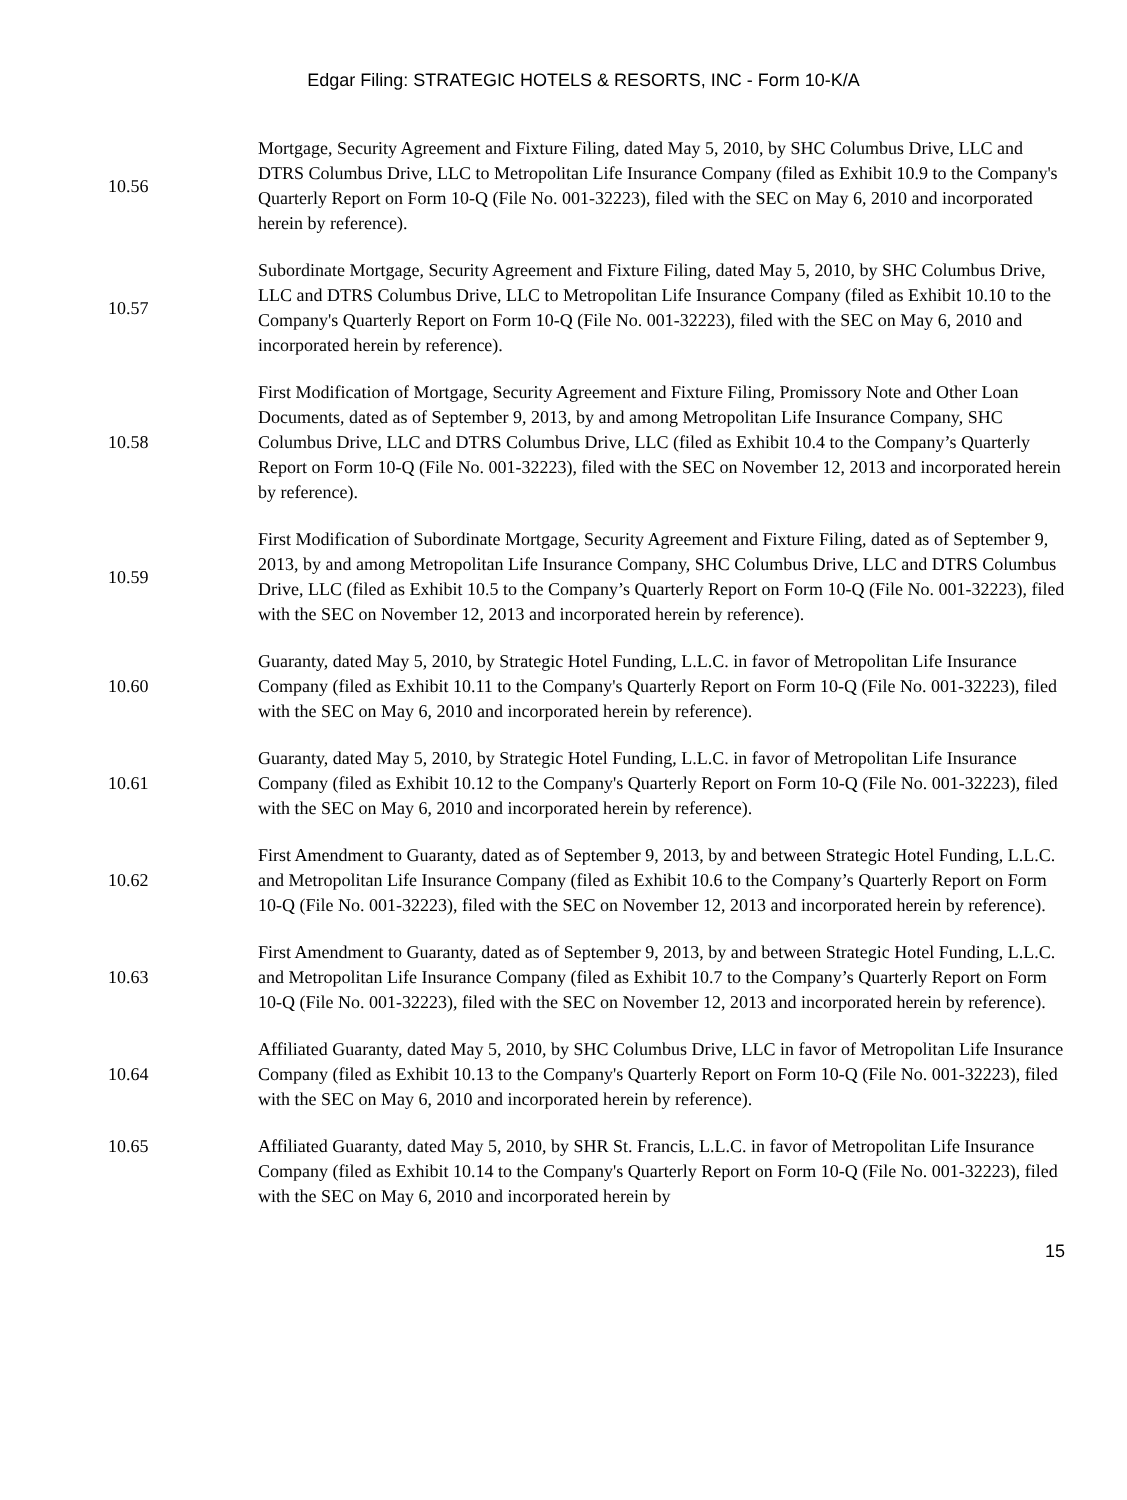Edgar Filing: STRATEGIC HOTELS & RESORTS, INC - Form 10-K/A
| 10.56 | Mortgage, Security Agreement and Fixture Filing, dated May 5, 2010, by SHC Columbus Drive, LLC and DTRS Columbus Drive, LLC to Metropolitan Life Insurance Company (filed as Exhibit 10.9 to the Company's Quarterly Report on Form 10-Q (File No. 001-32223), filed with the SEC on May 6, 2010 and incorporated herein by reference). |
| 10.57 | Subordinate Mortgage, Security Agreement and Fixture Filing, dated May 5, 2010, by SHC Columbus Drive, LLC and DTRS Columbus Drive, LLC to Metropolitan Life Insurance Company (filed as Exhibit 10.10 to the Company's Quarterly Report on Form 10-Q (File No. 001-32223), filed with the SEC on May 6, 2010 and incorporated herein by reference). |
| 10.58 | First Modification of Mortgage, Security Agreement and Fixture Filing, Promissory Note and Other Loan Documents, dated as of September 9, 2013, by and among Metropolitan Life Insurance Company, SHC Columbus Drive, LLC and DTRS Columbus Drive, LLC (filed as Exhibit 10.4 to the Company’s Quarterly Report on Form 10-Q (File No. 001-32223), filed with the SEC on November 12, 2013 and incorporated herein by reference). |
| 10.59 | First Modification of Subordinate Mortgage, Security Agreement and Fixture Filing, dated as of September 9, 2013, by and among Metropolitan Life Insurance Company, SHC Columbus Drive, LLC and DTRS Columbus Drive, LLC (filed as Exhibit 10.5 to the Company’s Quarterly Report on Form 10-Q (File No. 001-32223), filed with the SEC on November 12, 2013 and incorporated herein by reference). |
| 10.60 | Guaranty, dated May 5, 2010, by Strategic Hotel Funding, L.L.C. in favor of Metropolitan Life Insurance Company (filed as Exhibit 10.11 to the Company's Quarterly Report on Form 10-Q (File No. 001-32223), filed with the SEC on May 6, 2010 and incorporated herein by reference). |
| 10.61 | Guaranty, dated May 5, 2010, by Strategic Hotel Funding, L.L.C. in favor of Metropolitan Life Insurance Company (filed as Exhibit 10.12 to the Company's Quarterly Report on Form 10-Q (File No. 001-32223), filed with the SEC on May 6, 2010 and incorporated herein by reference). |
| 10.62 | First Amendment to Guaranty, dated as of September 9, 2013, by and between Strategic Hotel Funding, L.L.C. and Metropolitan Life Insurance Company (filed as Exhibit 10.6 to the Company’s Quarterly Report on Form 10-Q (File No. 001-32223), filed with the SEC on November 12, 2013 and incorporated herein by reference). |
| 10.63 | First Amendment to Guaranty, dated as of September 9, 2013, by and between Strategic Hotel Funding, L.L.C. and Metropolitan Life Insurance Company (filed as Exhibit 10.7 to the Company’s Quarterly Report on Form 10-Q (File No. 001-32223), filed with the SEC on November 12, 2013 and incorporated herein by reference). |
| 10.64 | Affiliated Guaranty, dated May 5, 2010, by SHC Columbus Drive, LLC in favor of Metropolitan Life Insurance Company (filed as Exhibit 10.13 to the Company's Quarterly Report on Form 10-Q (File No. 001-32223), filed with the SEC on May 6, 2010 and incorporated herein by reference). |
| 10.65 | Affiliated Guaranty, dated May 5, 2010, by SHR St. Francis, L.L.C. in favor of Metropolitan Life Insurance Company (filed as Exhibit 10.14 to the Company's Quarterly Report on Form 10-Q (File No. 001-32223), filed with the SEC on May 6, 2010 and incorporated herein by |
15